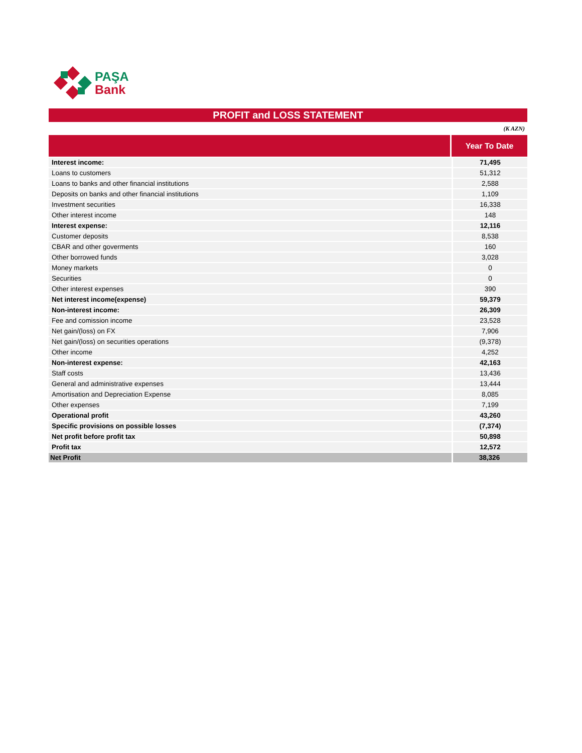PAŞA
Bank
PROFIT and LOSS STATEMENT
(K AZN)
| | Year To Date |
| --- | --- |
| Interest income: | 71,495 |
| Loans to customers | 51,312 |
| Loans to banks and other financial institutions | 2,588 |
| Deposits on banks and other financial institutions | 1,109 |
| Investment securities | 16,338 |
| Other interest income | 148 |
| Interest expense: | 12,116 |
| Customer deposits | 8,538 |
| CBAR and other goverments | 160 |
| Other borrowed funds | 3,028 |
| Money markets | 0 |
| Securities | 0 |
| Other interest expenses | 390 |
| Net interest income(expense) | 59,379 |
| Non-interest income: | 26,309 |
| Fee and comission income | 23,528 |
| Net gain/(loss) on FX | 7,906 |
| Net gain/(loss) on securities operations | (9,378) |
| Other income | 4,252 |
| Non-interest expense: | 42,163 |
| Staff costs | 13,436 |
| General and administrative expenses | 13,444 |
| Amortisation and Depreciation Expense | 8,085 |
| Other expenses | 7,199 |
| Operational profit | 43,260 |
| Specific provisions on possible losses | (7,374) |
| Net profit before profit tax | 50,898 |
| Profit tax | 12,572 |
| Net Profit | 38,326 |